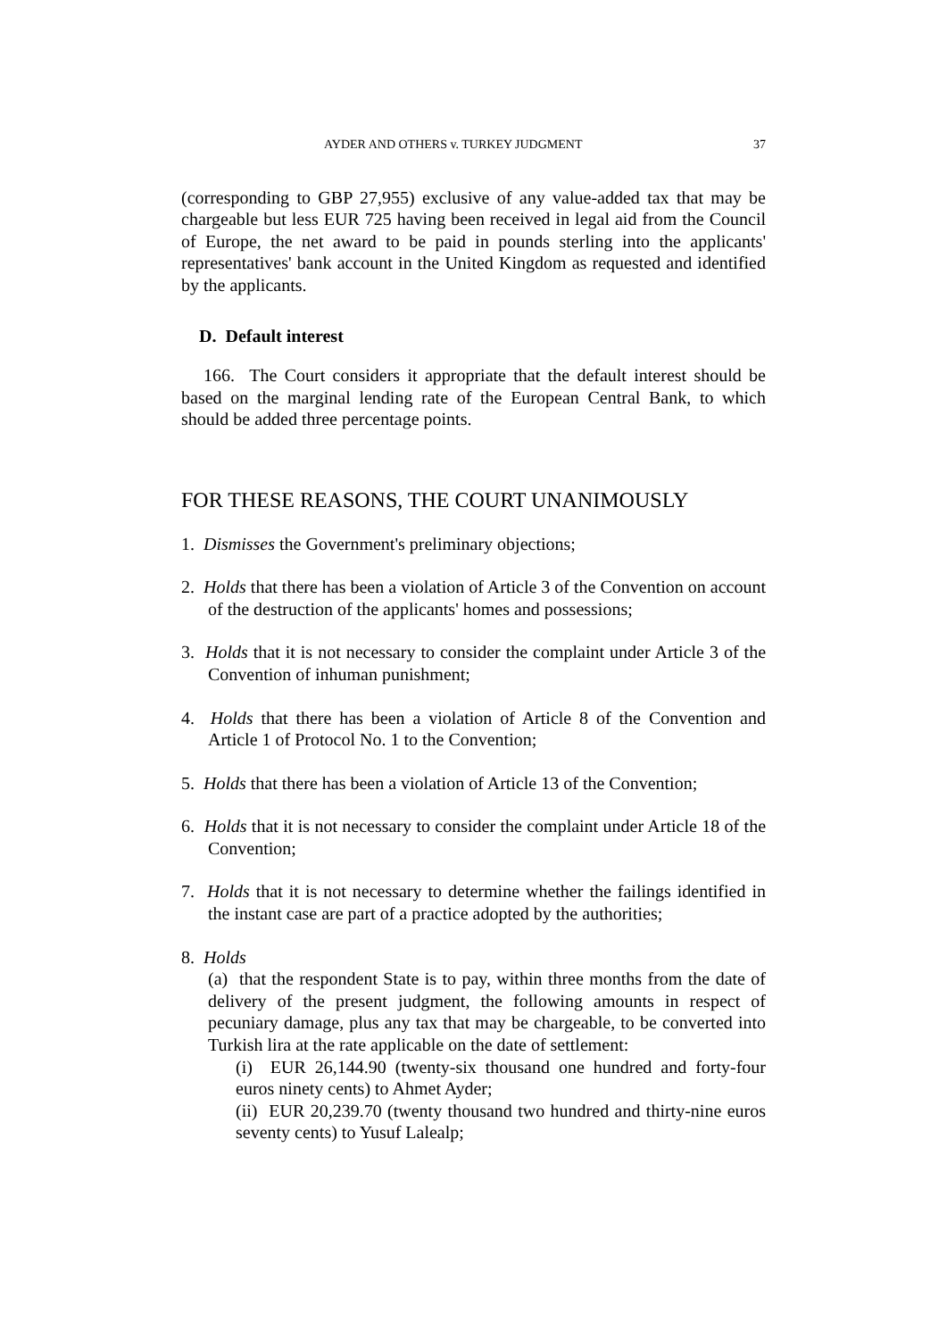AYDER AND OTHERS v. TURKEY JUDGMENT 37
(corresponding to GBP 27,955) exclusive of any value-added tax that may be chargeable but less EUR 725 having been received in legal aid from the Council of Europe, the net award to be paid in pounds sterling into the applicants' representatives' bank account in the United Kingdom as requested and identified by the applicants.
D. Default interest
166. The Court considers it appropriate that the default interest should be based on the marginal lending rate of the European Central Bank, to which should be added three percentage points.
FOR THESE REASONS, THE COURT UNANIMOUSLY
1. Dismisses the Government's preliminary objections;
2. Holds that there has been a violation of Article 3 of the Convention on account of the destruction of the applicants' homes and possessions;
3. Holds that it is not necessary to consider the complaint under Article 3 of the Convention of inhuman punishment;
4. Holds that there has been a violation of Article 8 of the Convention and Article 1 of Protocol No. 1 to the Convention;
5. Holds that there has been a violation of Article 13 of the Convention;
6. Holds that it is not necessary to consider the complaint under Article 18 of the Convention;
7. Holds that it is not necessary to determine whether the failings identified in the instant case are part of a practice adopted by the authorities;
8. Holds
(a) that the respondent State is to pay, within three months from the date of delivery of the present judgment, the following amounts in respect of pecuniary damage, plus any tax that may be chargeable, to be converted into Turkish lira at the rate applicable on the date of settlement:
(i) EUR 26,144.90 (twenty-six thousand one hundred and forty-four euros ninety cents) to Ahmet Ayder;
(ii) EUR 20,239.70 (twenty thousand two hundred and thirty-nine euros seventy cents) to Yusuf Lalealp;